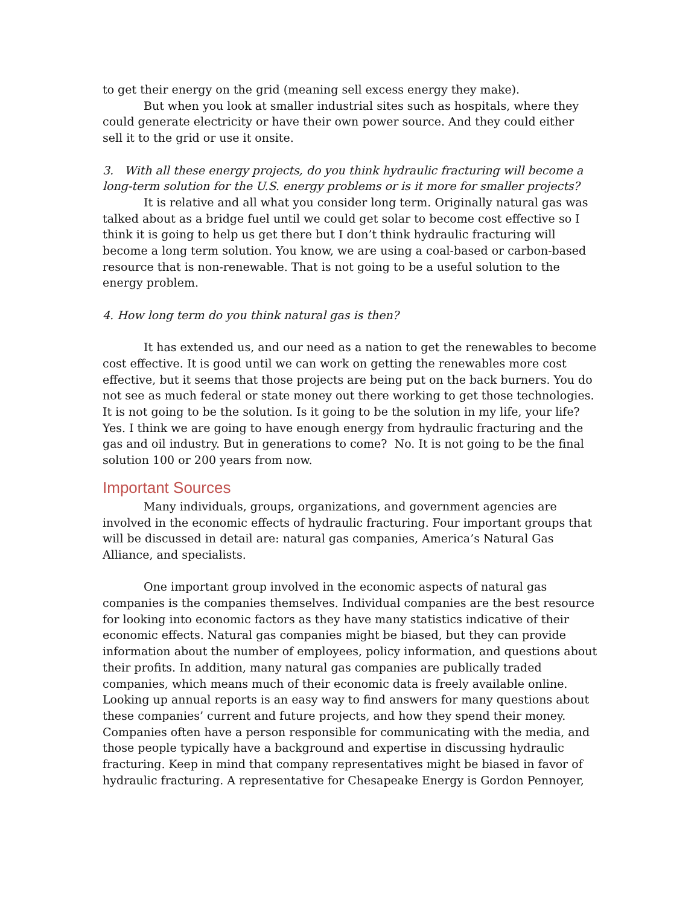to get their energy on the grid (meaning sell excess energy they make).
But when you look at smaller industrial sites such as hospitals, where they could generate electricity or have their own power source. And they could either sell it to the grid or use it onsite.
3. With all these energy projects, do you think hydraulic fracturing will become a long-term solution for the U.S. energy problems or is it more for smaller projects?
It is relative and all what you consider long term. Originally natural gas was talked about as a bridge fuel until we could get solar to become cost effective so I think it is going to help us get there but I don’t think hydraulic fracturing will become a long term solution. You know, we are using a coal-based or carbon-based resource that is non-renewable. That is not going to be a useful solution to the energy problem.
4. How long term do you think natural gas is then?
It has extended us, and our need as a nation to get the renewables to become cost effective. It is good until we can work on getting the renewables more cost effective, but it seems that those projects are being put on the back burners. You do not see as much federal or state money out there working to get those technologies. It is not going to be the solution. Is it going to be the solution in my life, your life? Yes. I think we are going to have enough energy from hydraulic fracturing and the gas and oil industry. But in generations to come? No. It is not going to be the final solution 100 or 200 years from now.
Important Sources
Many individuals, groups, organizations, and government agencies are involved in the economic effects of hydraulic fracturing. Four important groups that will be discussed in detail are: natural gas companies, America’s Natural Gas Alliance, and specialists.
One important group involved in the economic aspects of natural gas companies is the companies themselves. Individual companies are the best resource for looking into economic factors as they have many statistics indicative of their economic effects. Natural gas companies might be biased, but they can provide information about the number of employees, policy information, and questions about their profits. In addition, many natural gas companies are publically traded companies, which means much of their economic data is freely available online. Looking up annual reports is an easy way to find answers for many questions about these companies’ current and future projects, and how they spend their money. Companies often have a person responsible for communicating with the media, and those people typically have a background and expertise in discussing hydraulic fracturing. Keep in mind that company representatives might be biased in favor of hydraulic fracturing. A representative for Chesapeake Energy is Gordon Pennoyer,